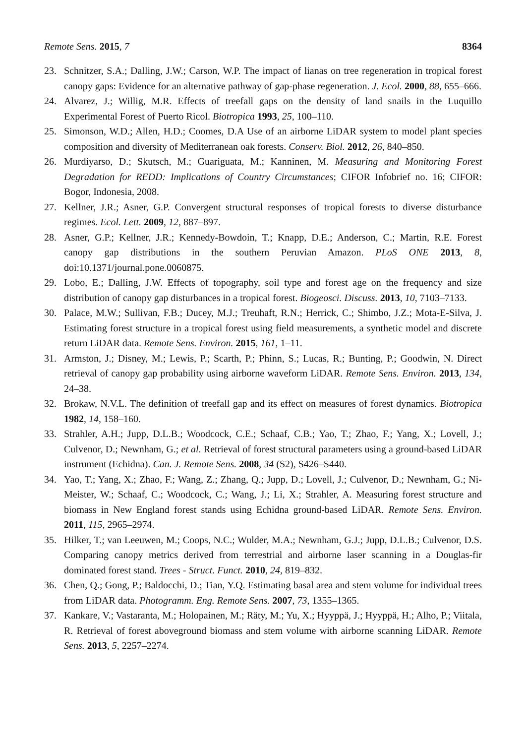Remote Sens. 2015, 7 8364
23. Schnitzer, S.A.; Dalling, J.W.; Carson, W.P. The impact of lianas on tree regeneration in tropical forest canopy gaps: Evidence for an alternative pathway of gap-phase regeneration. J. Ecol. 2000, 88, 655–666.
24. Alvarez, J.; Willig, M.R. Effects of treefall gaps on the density of land snails in the Luquillo Experimental Forest of Puerto Ricol. Biotropica 1993, 25, 100–110.
25. Simonson, W.D.; Allen, H.D.; Coomes, D.A Use of an airborne LiDAR system to model plant species composition and diversity of Mediterranean oak forests. Conserv. Biol. 2012, 26, 840–850.
26. Murdiyarso, D.; Skutsch, M.; Guariguata, M.; Kanninen, M. Measuring and Monitoring Forest Degradation for REDD: Implications of Country Circumstances; CIFOR Infobrief no. 16; CIFOR: Bogor, Indonesia, 2008.
27. Kellner, J.R.; Asner, G.P. Convergent structural responses of tropical forests to diverse disturbance regimes. Ecol. Lett. 2009, 12, 887–897.
28. Asner, G.P.; Kellner, J.R.; Kennedy-Bowdoin, T.; Knapp, D.E.; Anderson, C.; Martin, R.E. Forest canopy gap distributions in the southern Peruvian Amazon. PLoS ONE 2013, 8, doi:10.1371/journal.pone.0060875.
29. Lobo, E.; Dalling, J.W. Effects of topography, soil type and forest age on the frequency and size distribution of canopy gap disturbances in a tropical forest. Biogeosci. Discuss. 2013, 10, 7103–7133.
30. Palace, M.W.; Sullivan, F.B.; Ducey, M.J.; Treuhaft, R.N.; Herrick, C.; Shimbo, J.Z.; Mota-E-Silva, J. Estimating forest structure in a tropical forest using field measurements, a synthetic model and discrete return LiDAR data. Remote Sens. Environ. 2015, 161, 1–11.
31. Armston, J.; Disney, M.; Lewis, P.; Scarth, P.; Phinn, S.; Lucas, R.; Bunting, P.; Goodwin, N. Direct retrieval of canopy gap probability using airborne waveform LiDAR. Remote Sens. Environ. 2013, 134, 24–38.
32. Brokaw, N.V.L. The definition of treefall gap and its effect on measures of forest dynamics. Biotropica 1982, 14, 158–160.
33. Strahler, A.H.; Jupp, D.L.B.; Woodcock, C.E.; Schaaf, C.B.; Yao, T.; Zhao, F.; Yang, X.; Lovell, J.; Culvenor, D.; Newnham, G.; et al. Retrieval of forest structural parameters using a ground-based LiDAR instrument (Echidna). Can. J. Remote Sens. 2008, 34 (S2), S426–S440.
34. Yao, T.; Yang, X.; Zhao, F.; Wang, Z.; Zhang, Q.; Jupp, D.; Lovell, J.; Culvenor, D.; Newnham, G.; Ni-Meister, W.; Schaaf, C.; Woodcock, C.; Wang, J.; Li, X.; Strahler, A. Measuring forest structure and biomass in New England forest stands using Echidna ground-based LiDAR. Remote Sens. Environ. 2011, 115, 2965–2974.
35. Hilker, T.; van Leeuwen, M.; Coops, N.C.; Wulder, M.A.; Newnham, G.J.; Jupp, D.L.B.; Culvenor, D.S. Comparing canopy metrics derived from terrestrial and airborne laser scanning in a Douglas-fir dominated forest stand. Trees - Struct. Funct. 2010, 24, 819–832.
36. Chen, Q.; Gong, P.; Baldocchi, D.; Tian, Y.Q. Estimating basal area and stem volume for individual trees from LiDAR data. Photogramm. Eng. Remote Sens. 2007, 73, 1355–1365.
37. Kankare, V.; Vastaranta, M.; Holopainen, M.; Räty, M.; Yu, X.; Hyyppä, J.; Hyyppä, H.; Alho, P.; Viitala, R. Retrieval of forest aboveground biomass and stem volume with airborne scanning LiDAR. Remote Sens. 2013, 5, 2257–2274.